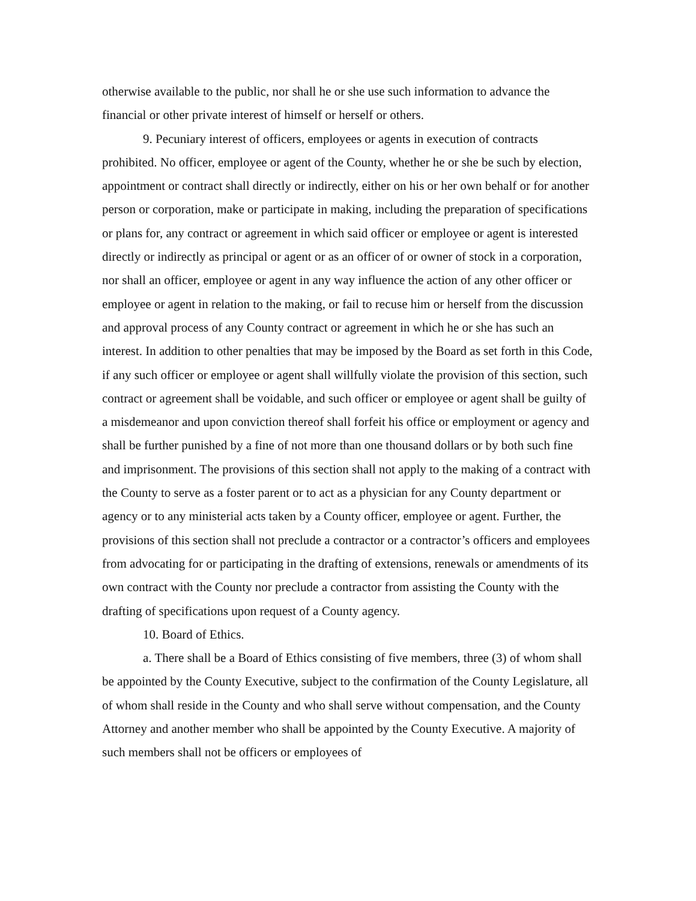otherwise available to the public, nor shall he or she use such information to advance the financial or other private interest of himself or herself or others.
9. Pecuniary interest of officers, employees or agents in execution of contracts prohibited. No officer, employee or agent of the County, whether he or she be such by election, appointment or contract shall directly or indirectly, either on his or her own behalf or for another person or corporation, make or participate in making, including the preparation of specifications or plans for, any contract or agreement in which said officer or employee or agent is interested directly or indirectly as principal or agent or as an officer of or owner of stock in a corporation, nor shall an officer, employee or agent in any way influence the action of any other officer or employee or agent in relation to the making, or fail to recuse him or herself from the discussion and approval process of any County contract or agreement in which he or she has such an interest. In addition to other penalties that may be imposed by the Board as set forth in this Code, if any such officer or employee or agent shall willfully violate the provision of this section, such contract or agreement shall be voidable, and such officer or employee or agent shall be guilty of a misdemeanor and upon conviction thereof shall forfeit his office or employment or agency and shall be further punished by a fine of not more than one thousand dollars or by both such fine and imprisonment. The provisions of this section shall not apply to the making of a contract with the County to serve as a foster parent or to act as a physician for any County department or agency or to any ministerial acts taken by a County officer, employee or agent. Further, the provisions of this section shall not preclude a contractor or a contractor’s officers and employees from advocating for or participating in the drafting of extensions, renewals or amendments of its own contract with the County nor preclude a contractor from assisting the County with the drafting of specifications upon request of a County agency.
10. Board of Ethics.
a. There shall be a Board of Ethics consisting of five members, three (3) of whom shall be appointed by the County Executive, subject to the confirmation of the County Legislature, all of whom shall reside in the County and who shall serve without compensation, and the County Attorney and another member who shall be appointed by the County Executive. A majority of such members shall not be officers or employees of